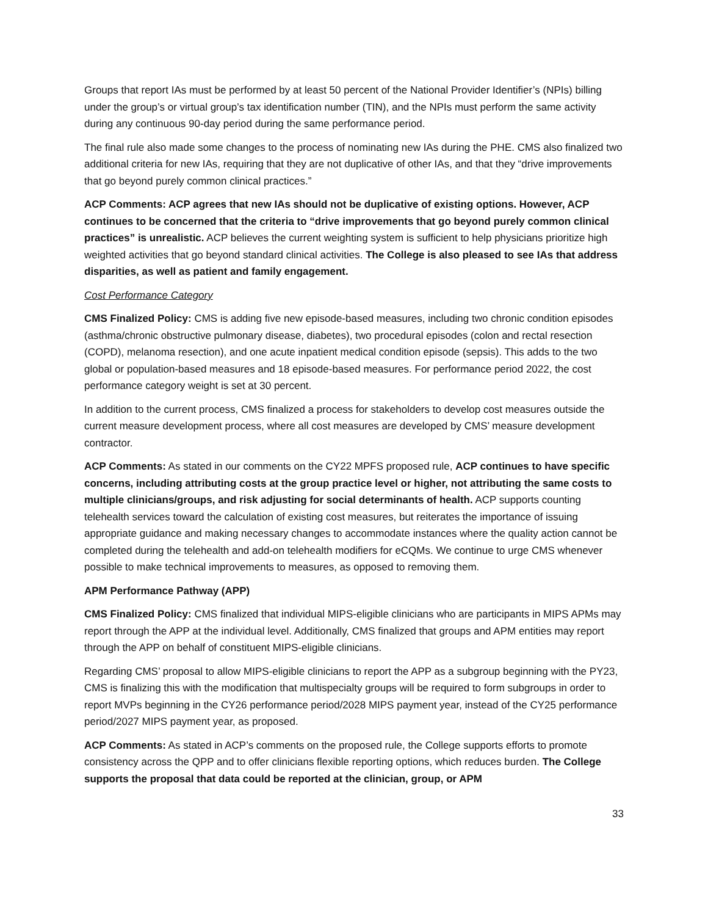Groups that report IAs must be performed by at least 50 percent of the National Provider Identifier’s (NPIs) billing under the group’s or virtual group’s tax identification number (TIN), and the NPIs must perform the same activity during any continuous 90-day period during the same performance period.
The final rule also made some changes to the process of nominating new IAs during the PHE. CMS also finalized two additional criteria for new IAs, requiring that they are not duplicative of other IAs, and that they “drive improvements that go beyond purely common clinical practices.”
ACP Comments: ACP agrees that new IAs should not be duplicative of existing options. However, ACP continues to be concerned that the criteria to “drive improvements that go beyond purely common clinical practices” is unrealistic. ACP believes the current weighting system is sufficient to help physicians prioritize high weighted activities that go beyond standard clinical activities. The College is also pleased to see IAs that address disparities, as well as patient and family engagement.
Cost Performance Category
CMS Finalized Policy: CMS is adding five new episode-based measures, including two chronic condition episodes (asthma/chronic obstructive pulmonary disease, diabetes), two procedural episodes (colon and rectal resection (COPD), melanoma resection), and one acute inpatient medical condition episode (sepsis). This adds to the two global or population-based measures and 18 episode-based measures. For performance period 2022, the cost performance category weight is set at 30 percent.
In addition to the current process, CMS finalized a process for stakeholders to develop cost measures outside the current measure development process, where all cost measures are developed by CMS’ measure development contractor.
ACP Comments: As stated in our comments on the CY22 MPFS proposed rule, ACP continues to have specific concerns, including attributing costs at the group practice level or higher, not attributing the same costs to multiple clinicians/groups, and risk adjusting for social determinants of health. ACP supports counting telehealth services toward the calculation of existing cost measures, but reiterates the importance of issuing appropriate guidance and making necessary changes to accommodate instances where the quality action cannot be completed during the telehealth and add-on telehealth modifiers for eCQMs. We continue to urge CMS whenever possible to make technical improvements to measures, as opposed to removing them.
APM Performance Pathway (APP)
CMS Finalized Policy: CMS finalized that individual MIPS-eligible clinicians who are participants in MIPS APMs may report through the APP at the individual level. Additionally, CMS finalized that groups and APM entities may report through the APP on behalf of constituent MIPS-eligible clinicians.
Regarding CMS’ proposal to allow MIPS-eligible clinicians to report the APP as a subgroup beginning with the PY23, CMS is finalizing this with the modification that multispecialty groups will be required to form subgroups in order to report MVPs beginning in the CY26 performance period/2028 MIPS payment year, instead of the CY25 performance period/2027 MIPS payment year, as proposed.
ACP Comments: As stated in ACP’s comments on the proposed rule, the College supports efforts to promote consistency across the QPP and to offer clinicians flexible reporting options, which reduces burden. The College supports the proposal that data could be reported at the clinician, group, or APM
33